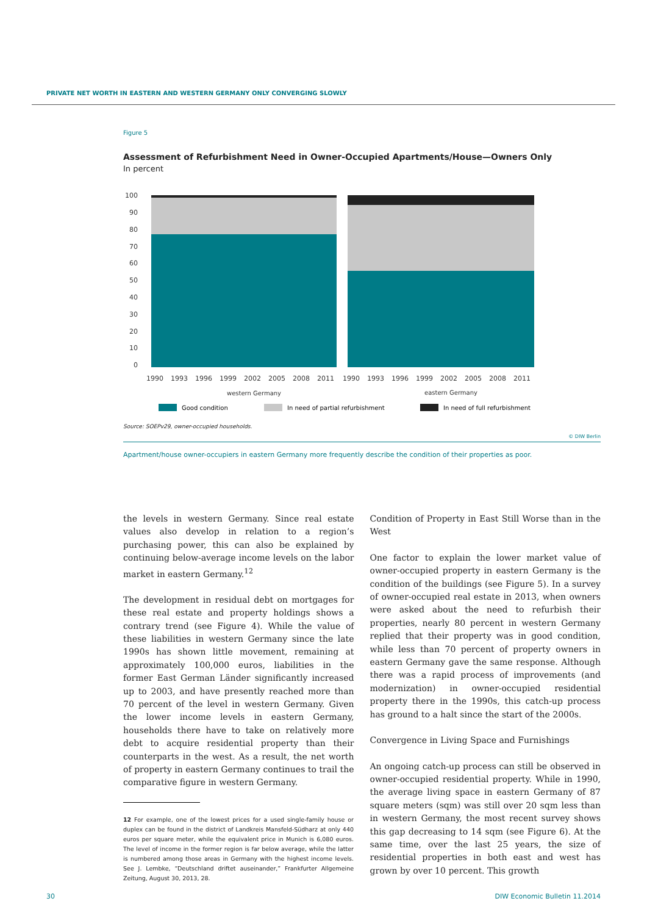PRIVATE NET WORTH IN EASTERN AND WESTERN GERMANY ONLY CONVERGING SLOWLY
Figure 5
Assessment of Refurbishment Need in Owner-Occupied Apartments/House—Owners Only
In percent
100
90
80
70
60
50
40
30
20
10
0
1990
1993
1996
1999
2002
2005
2008
2011
1990
1993
1996
1999
2002
2005
2008
2011
western Germany
eastern Germany
Good condition
In need of partial refurbishment
In need of full refurbishment
Source: SOEPv29, owner-occupied households.
© DIW Berlin
Apartment/house owner-occupiers in eastern Germany more frequently describe the condition of their properties as poor.
the levels in western Germany. Since real estate values also develop in relation to a region’s purchasing power, this can also be explained by continuing below-average income levels on the labor market in eastern Germany.<sup>12</sup>
The development in residual debt on mortgages for these real estate and property holdings shows a contrary trend (see Figure 4). While the value of these liabilities in western Germany since the late 1990s has shown little movement, remaining at approximately 100,000 euros, liabilities in the former East German Länder significantly increased up to 2003, and have presently reached more than 70 percent of the level in western Germany. Given the lower income levels in eastern Germany, households there have to take on relatively more debt to acquire residential property than their counterparts in the west. As a result, the net worth of property in eastern Germany continues to trail the comparative figure in western Germany.
12 For example, one of the lowest prices for a used single-family house or duplex can be found in the district of Landkreis Mansfeld-Südharz at only 440 euros per square meter, while the equivalent price in Munich is 6,080 euros. The level of income in the former region is far below average, while the latter is numbered among those areas in Germany with the highest income levels. See J. Lembke, “Deutschland driftet auseinander,” Frankfurter Allgemeine Zeitung, August 30, 2013, 28.
Condition of Property in East Still Worse than in the West
One factor to explain the lower market value of owner-occupied property in eastern Germany is the condition of the buildings (see Figure 5). In a survey of owner-occupied real estate in 2013, when owners were asked about the need to refurbish their properties, nearly 80 percent in western Germany replied that their property was in good condition, while less than 70 percent of property owners in eastern Germany gave the same response. Although there was a rapid process of improvements (and modernization) in owner-occupied residential property there in the 1990s, this catch-up process has ground to a halt since the start of the 2000s.
Convergence in Living Space and Furnishings
An ongoing catch-up process can still be observed in owner-occupied residential property. While in 1990, the average living space in eastern Germany of 87 square meters (sqm) was still over 20 sqm less than in western Germany, the most recent survey shows this gap decreasing to 14 sqm (see Figure 6). At the same time, over the last 25 years, the size of residential properties in both east and west has grown by over 10 percent. This growth
30 DIW Economic Bulletin 11.2014